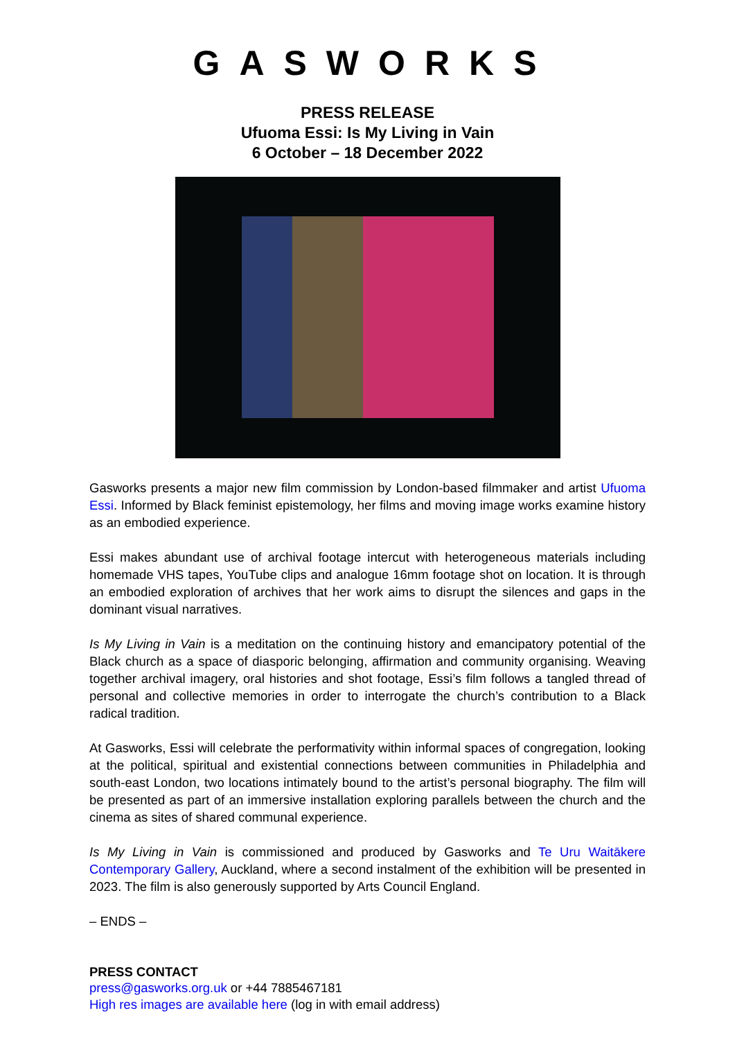GASWORKS
PRESS RELEASE
Ufuoma Essi: Is My Living in Vain
6 October – 18 December 2022
Gasworks presents a major new film commission by London-based filmmaker and artist Ufuoma Essi. Informed by Black feminist epistemology, her films and moving image works examine history as an embodied experience.
Essi makes abundant use of archival footage intercut with heterogeneous materials including homemade VHS tapes, YouTube clips and analogue 16mm footage shot on location. It is through an embodied exploration of archives that her work aims to disrupt the silences and gaps in the dominant visual narratives.
Is My Living in Vain is a meditation on the continuing history and emancipatory potential of the Black church as a space of diasporic belonging, affirmation and community organising. Weaving together archival imagery, oral histories and shot footage, Essi’s film follows a tangled thread of personal and collective memories in order to interrogate the church’s contribution to a Black radical tradition.
At Gasworks, Essi will celebrate the performativity within informal spaces of congregation, looking at the political, spiritual and existential connections between communities in Philadelphia and south-east London, two locations intimately bound to the artist’s personal biography. The film will be presented as part of an immersive installation exploring parallels between the church and the cinema as sites of shared communal experience.
Is My Living in Vain is commissioned and produced by Gasworks and Te Uru Waitākere Contemporary Gallery, Auckland, where a second instalment of the exhibition will be presented in 2023. The film is also generously supported by Arts Council England.
– ENDS –
PRESS CONTACT
press@gasworks.org.uk or +44 7885467181
High res images are available here (log in with email address)